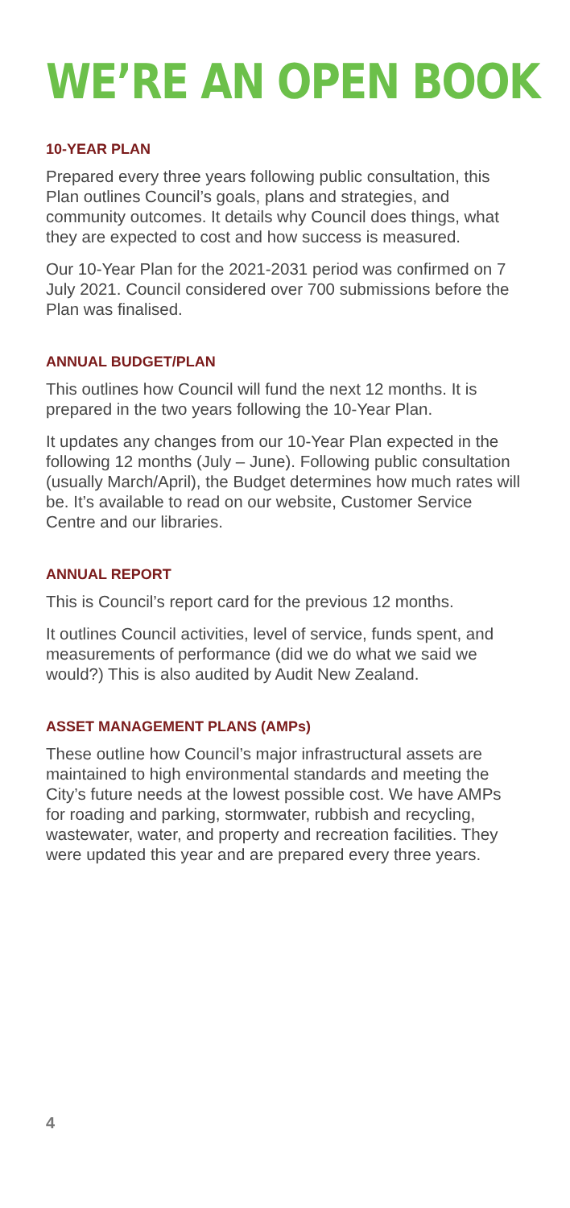WE’RE AN OPEN BOOK
10-YEAR PLAN
Prepared every three years following public consultation, this Plan outlines Council’s goals, plans and strategies, and community outcomes. It details why Council does things, what they are expected to cost and how success is measured.
Our 10-Year Plan for the 2021-2031 period was confirmed on 7 July 2021. Council considered over 700 submissions before the Plan was finalised.
ANNUAL BUDGET/PLAN
This outlines how Council will fund the next 12 months. It is prepared in the two years following the 10-Year Plan.
It updates any changes from our 10-Year Plan expected in the following 12 months (July – June). Following public consultation (usually March/April), the Budget determines how much rates will be. It’s available to read on our website, Customer Service Centre and our libraries.
ANNUAL REPORT
This is Council’s report card for the previous 12 months.
It outlines Council activities, level of service, funds spent, and measurements of performance (did we do what we said we would?) This is also audited by Audit New Zealand.
ASSET MANAGEMENT PLANS (AMPs)
These outline how Council’s major infrastructural assets are maintained to high environmental standards and meeting the City’s future needs at the lowest possible cost. We have AMPs for roading and parking, stormwater, rubbish and recycling, wastewater, water, and property and recreation facilities. They were updated this year and are prepared every three years.
4